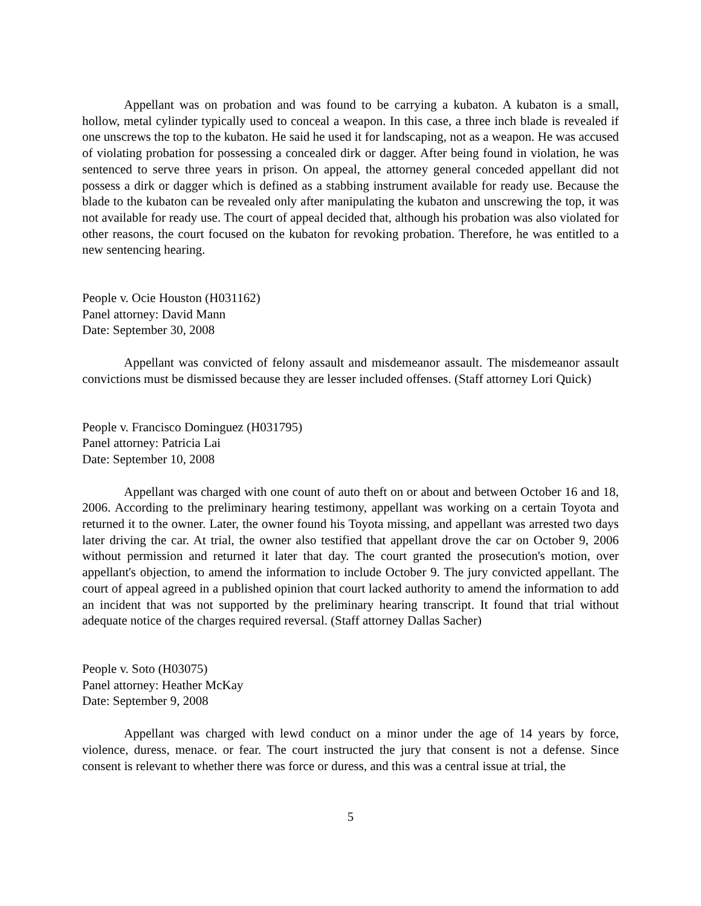Appellant was on probation and was found to be carrying a kubaton. A kubaton is a small, hollow, metal cylinder typically used to conceal a weapon. In this case, a three inch blade is revealed if one unscrews the top to the kubaton. He said he used it for landscaping, not as a weapon. He was accused of violating probation for possessing a concealed dirk or dagger. After being found in violation, he was sentenced to serve three years in prison. On appeal, the attorney general conceded appellant did not possess a dirk or dagger which is defined as a stabbing instrument available for ready use. Because the blade to the kubaton can be revealed only after manipulating the kubaton and unscrewing the top, it was not available for ready use. The court of appeal decided that, although his probation was also violated for other reasons, the court focused on the kubaton for revoking probation. Therefore, he was entitled to a new sentencing hearing.
People v. Ocie Houston (H031162)
Panel attorney: David Mann
Date: September 30, 2008
Appellant was convicted of felony assault and misdemeanor assault. The misdemeanor assault convictions must be dismissed because they are lesser included offenses. (Staff attorney Lori Quick)
People v. Francisco Dominguez (H031795)
Panel attorney: Patricia Lai
Date: September 10, 2008
Appellant was charged with one count of auto theft on or about and between October 16 and 18, 2006. According to the preliminary hearing testimony, appellant was working on a certain Toyota and returned it to the owner. Later, the owner found his Toyota missing, and appellant was arrested two days later driving the car. At trial, the owner also testified that appellant drove the car on October 9, 2006 without permission and returned it later that day. The court granted the prosecution's motion, over appellant's objection, to amend the information to include October 9. The jury convicted appellant. The court of appeal agreed in a published opinion that court lacked authority to amend the information to add an incident that was not supported by the preliminary hearing transcript. It found that trial without adequate notice of the charges required reversal. (Staff attorney Dallas Sacher)
People v. Soto (H03075)
Panel attorney: Heather McKay
Date: September 9, 2008
Appellant was charged with lewd conduct on a minor under the age of 14 years by force, violence, duress, menace. or fear. The court instructed the jury that consent is not a defense. Since consent is relevant to whether there was force or duress, and this was a central issue at trial, the
5